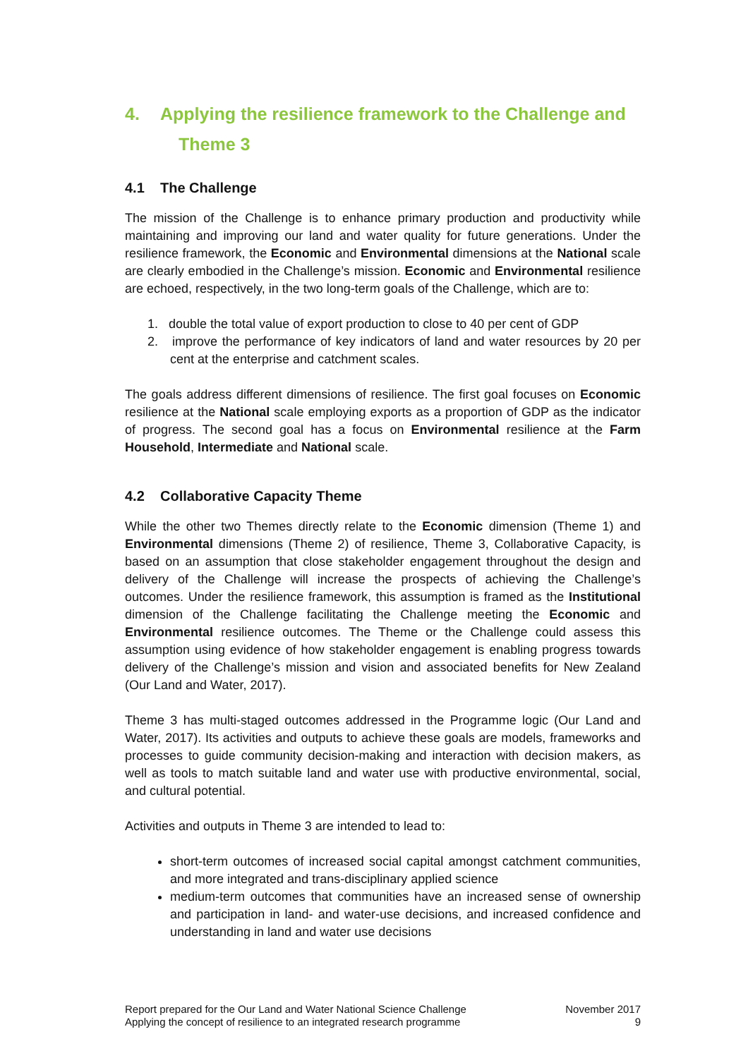4. Applying the resilience framework to the Challenge and
Theme 3
4.1 The Challenge
The mission of the Challenge is to enhance primary production and productivity while maintaining and improving our land and water quality for future generations. Under the resilience framework, the Economic and Environmental dimensions at the National scale are clearly embodied in the Challenge’s mission. Economic and Environmental resilience are echoed, respectively, in the two long-term goals of the Challenge, which are to:
1. double the total value of export production to close to 40 per cent of GDP
2. improve the performance of key indicators of land and water resources by 20 per cent at the enterprise and catchment scales.
The goals address different dimensions of resilience. The first goal focuses on Economic resilience at the National scale employing exports as a proportion of GDP as the indicator of progress. The second goal has a focus on Environmental resilience at the Farm Household, Intermediate and National scale.
4.2 Collaborative Capacity Theme
While the other two Themes directly relate to the Economic dimension (Theme 1) and Environmental dimensions (Theme 2) of resilience, Theme 3, Collaborative Capacity, is based on an assumption that close stakeholder engagement throughout the design and delivery of the Challenge will increase the prospects of achieving the Challenge’s outcomes. Under the resilience framework, this assumption is framed as the Institutional dimension of the Challenge facilitating the Challenge meeting the Economic and Environmental resilience outcomes. The Theme or the Challenge could assess this assumption using evidence of how stakeholder engagement is enabling progress towards delivery of the Challenge’s mission and vision and associated benefits for New Zealand (Our Land and Water, 2017).
Theme 3 has multi-staged outcomes addressed in the Programme logic (Our Land and Water, 2017). Its activities and outputs to achieve these goals are models, frameworks and processes to guide community decision-making and interaction with decision makers, as well as tools to match suitable land and water use with productive environmental, social, and cultural potential.
Activities and outputs in Theme 3 are intended to lead to:
short-term outcomes of increased social capital amongst catchment communities, and more integrated and trans-disciplinary applied science
medium-term outcomes that communities have an increased sense of ownership and participation in land- and water-use decisions, and increased confidence and understanding in land and water use decisions
Report prepared for the Our Land and Water National Science Challenge
Applying the concept of resilience to an integrated research programme
November 2017
9